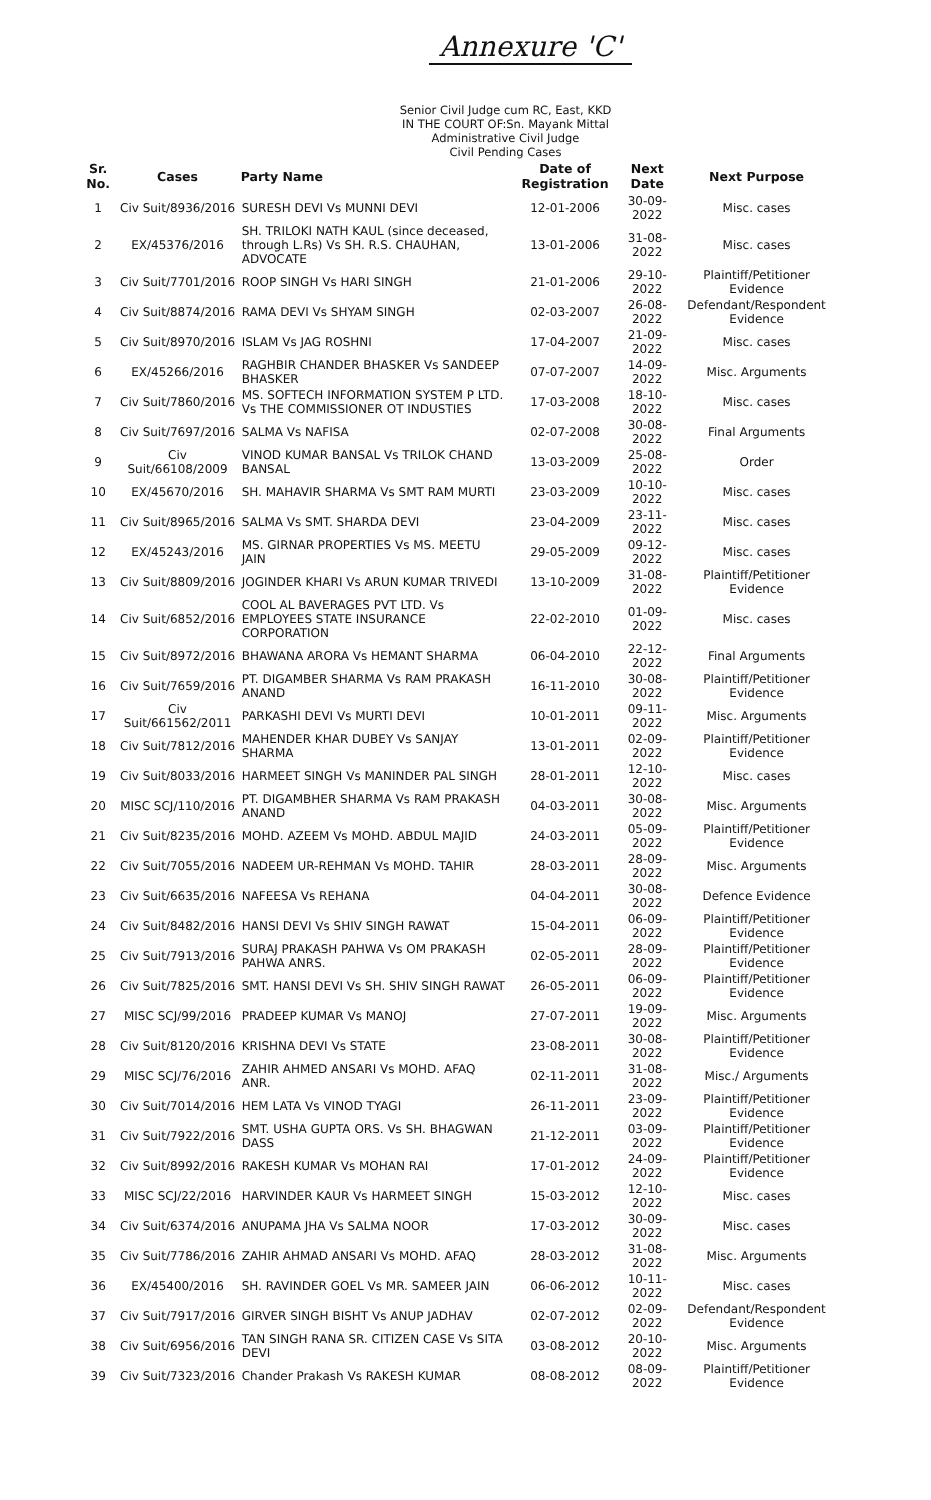Annexure 'C'
Senior Civil Judge cum RC, East, KKD
IN THE COURT OF:Sn. Mayank Mittal
Administrative Civil Judge
Civil Pending Cases
| Sr. No. | Cases | Party Name | Date of Registration | Next Date | Next Purpose |
| --- | --- | --- | --- | --- | --- |
| 1 | Civ Suit/8936/2016 | SURESH DEVI Vs MUNNI DEVI | 12-01-2006 | 30-09-2022 | Misc. cases |
| 2 | EX/45376/2016 | SH. TRILOKI NATH KAUL (since deceased, through L.Rs) Vs SH. R.S. CHAUHAN, ADVOCATE | 13-01-2006 | 31-08-2022 | Misc. cases |
| 3 | Civ Suit/7701/2016 | ROOP SINGH Vs HARI SINGH | 21-01-2006 | 29-10-2022 | Plaintiff/Petitioner Evidence |
| 4 | Civ Suit/8874/2016 | RAMA DEVI Vs SHYAM SINGH | 02-03-2007 | 26-08-2022 | Defendant/Respondent Evidence |
| 5 | Civ Suit/8970/2016 | ISLAM Vs JAG ROSHNI | 17-04-2007 | 21-09-2022 | Misc. cases |
| 6 | EX/45266/2016 | RAGHBIR CHANDER BHASKER Vs SANDEEP BHASKER | 07-07-2007 | 14-09-2022 | Misc. Arguments |
| 7 | Civ Suit/7860/2016 | MS. SOFTECH INFORMATION SYSTEM P LTD. Vs THE COMMISSIONER OT INDUSTIES | 17-03-2008 | 18-10-2022 | Misc. cases |
| 8 | Civ Suit/7697/2016 | SALMA Vs NAFISA | 02-07-2008 | 30-08-2022 | Final Arguments |
| 9 | Civ Suit/66108/2009 | VINOD KUMAR BANSAL Vs TRILOK CHAND BANSAL | 13-03-2009 | 25-08-2022 | Order |
| 10 | EX/45670/2016 | SH. MAHAVIR SHARMA Vs SMT RAM MURTI | 23-03-2009 | 10-10-2022 | Misc. cases |
| 11 | Civ Suit/8965/2016 | SALMA Vs SMT. SHARDA DEVI | 23-04-2009 | 23-11-2022 | Misc. cases |
| 12 | EX/45243/2016 | MS. GIRNAR PROPERTIES Vs MS. MEETU JAIN | 29-05-2009 | 09-12-2022 | Misc. cases |
| 13 | Civ Suit/8809/2016 | JOGINDER KHARI Vs ARUN KUMAR TRIVEDI | 13-10-2009 | 31-08-2022 | Plaintiff/Petitioner Evidence |
| 14 | Civ Suit/6852/2016 | COOL AL BAVERAGES PVT LTD. Vs EMPLOYEES STATE INSURANCE CORPORATION | 22-02-2010 | 01-09-2022 | Misc. cases |
| 15 | Civ Suit/8972/2016 | BHAWANA ARORA Vs HEMANT SHARMA | 06-04-2010 | 22-12-2022 | Final Arguments |
| 16 | Civ Suit/7659/2016 | PT. DIGAMBER SHARMA Vs RAM PRAKASH ANAND | 16-11-2010 | 30-08-2022 | Plaintiff/Petitioner Evidence |
| 17 | Civ Suit/661562/2011 | PARKASHI DEVI Vs MURTI DEVI | 10-01-2011 | 09-11-2022 | Misc. Arguments |
| 18 | Civ Suit/7812/2016 | MAHENDER KHAR DUBEY Vs SANJAY SHARMA | 13-01-2011 | 02-09-2022 | Plaintiff/Petitioner Evidence |
| 19 | Civ Suit/8033/2016 | HARMEET SINGH Vs MANINDER PAL SINGH | 28-01-2011 | 12-10-2022 | Misc. cases |
| 20 | MISC SCJ/110/2016 | PT. DIGAMBHER SHARMA Vs RAM PRAKASH ANAND | 04-03-2011 | 30-08-2022 | Misc. Arguments |
| 21 | Civ Suit/8235/2016 | MOHD. AZEEM Vs MOHD. ABDUL MAJID | 24-03-2011 | 05-09-2022 | Plaintiff/Petitioner Evidence |
| 22 | Civ Suit/7055/2016 | NADEEM UR-REHMAN Vs MOHD. TAHIR | 28-03-2011 | 28-09-2022 | Misc. Arguments |
| 23 | Civ Suit/6635/2016 | NAFEESA Vs REHANA | 04-04-2011 | 30-08-2022 | Defence Evidence |
| 24 | Civ Suit/8482/2016 | HANSI DEVI Vs SHIV SINGH RAWAT | 15-04-2011 | 06-09-2022 | Plaintiff/Petitioner Evidence |
| 25 | Civ Suit/7913/2016 | SURAJ PRAKASH PAHWA Vs OM PRAKASH PAHWA ANRS. | 02-05-2011 | 28-09-2022 | Plaintiff/Petitioner Evidence |
| 26 | Civ Suit/7825/2016 | SMT. HANSI DEVI Vs SH. SHIV SINGH RAWAT | 26-05-2011 | 06-09-2022 | Plaintiff/Petitioner Evidence |
| 27 | MISC SCJ/99/2016 | PRADEEP KUMAR Vs MANOJ | 27-07-2011 | 19-09-2022 | Misc. Arguments |
| 28 | Civ Suit/8120/2016 | KRISHNA DEVI Vs STATE | 23-08-2011 | 30-08-2022 | Plaintiff/Petitioner Evidence |
| 29 | MISC SCJ/76/2016 | ZAHIR AHMED ANSARI Vs MOHD. AFAQ ANR. | 02-11-2011 | 31-08-2022 | Misc./ Arguments |
| 30 | Civ Suit/7014/2016 | HEM LATA Vs VINOD TYAGI | 26-11-2011 | 23-09-2022 | Plaintiff/Petitioner Evidence |
| 31 | Civ Suit/7922/2016 | SMT. USHA GUPTA ORS. Vs SH. BHAGWAN DASS | 21-12-2011 | 03-09-2022 | Plaintiff/Petitioner Evidence |
| 32 | Civ Suit/8992/2016 | RAKESH KUMAR Vs MOHAN RAI | 17-01-2012 | 24-09-2022 | Plaintiff/Petitioner Evidence |
| 33 | MISC SCJ/22/2016 | HARVINDER KAUR Vs HARMEET SINGH | 15-03-2012 | 12-10-2022 | Misc. cases |
| 34 | Civ Suit/6374/2016 | ANUPAMA JHA Vs SALMA NOOR | 17-03-2012 | 30-09-2022 | Misc. cases |
| 35 | Civ Suit/7786/2016 | ZAHIR AHMAD ANSARI Vs MOHD. AFAQ | 28-03-2012 | 31-08-2022 | Misc. Arguments |
| 36 | EX/45400/2016 | SH. RAVINDER GOEL Vs MR. SAMEER JAIN | 06-06-2012 | 10-11-2022 | Misc. cases |
| 37 | Civ Suit/7917/2016 | GIRVER SINGH BISHT Vs ANUP JADHAV | 02-07-2012 | 02-09-2022 | Defendant/Respondent Evidence |
| 38 | Civ Suit/6956/2016 | TAN SINGH RANA SR. CITIZEN CASE Vs SITA DEVI | 03-08-2012 | 20-10-2022 | Misc. Arguments |
| 39 | Civ Suit/7323/2016 | Chander Prakash Vs RAKESH KUMAR | 08-08-2012 | 08-09-2022 | Plaintiff/Petitioner Evidence |